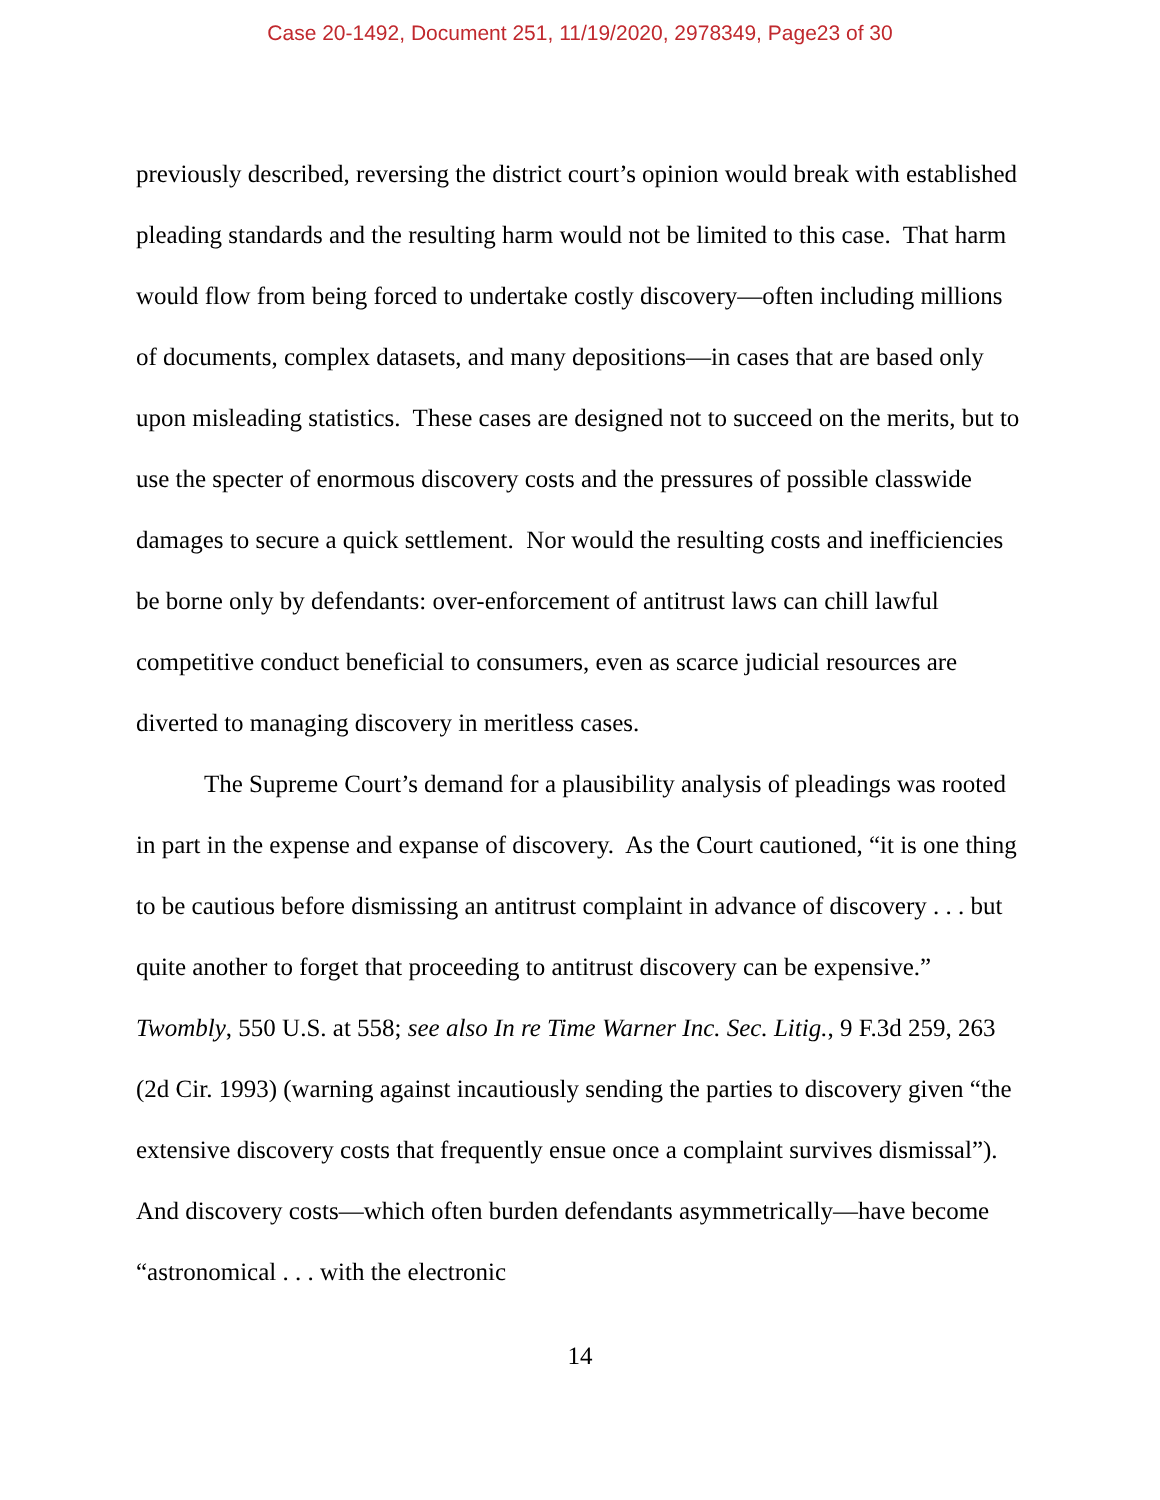Case 20-1492, Document 251, 11/19/2020, 2978349, Page23 of 30
previously described, reversing the district court’s opinion would break with established pleading standards and the resulting harm would not be limited to this case. That harm would flow from being forced to undertake costly discovery—often including millions of documents, complex datasets, and many depositions—in cases that are based only upon misleading statistics. These cases are designed not to succeed on the merits, but to use the specter of enormous discovery costs and the pressures of possible classwide damages to secure a quick settlement. Nor would the resulting costs and inefficiencies be borne only by defendants: over-enforcement of antitrust laws can chill lawful competitive conduct beneficial to consumers, even as scarce judicial resources are diverted to managing discovery in meritless cases.
The Supreme Court’s demand for a plausibility analysis of pleadings was rooted in part in the expense and expanse of discovery. As the Court cautioned, “it is one thing to be cautious before dismissing an antitrust complaint in advance of discovery . . . but quite another to forget that proceeding to antitrust discovery can be expensive.” Twombly, 550 U.S. at 558; see also In re Time Warner Inc. Sec. Litig., 9 F.3d 259, 263 (2d Cir. 1993) (warning against incautiously sending the parties to discovery given “the extensive discovery costs that frequently ensue once a complaint survives dismissal”). And discovery costs—which often burden defendants asymmetrically—have become “astronomical . . . with the electronic
14